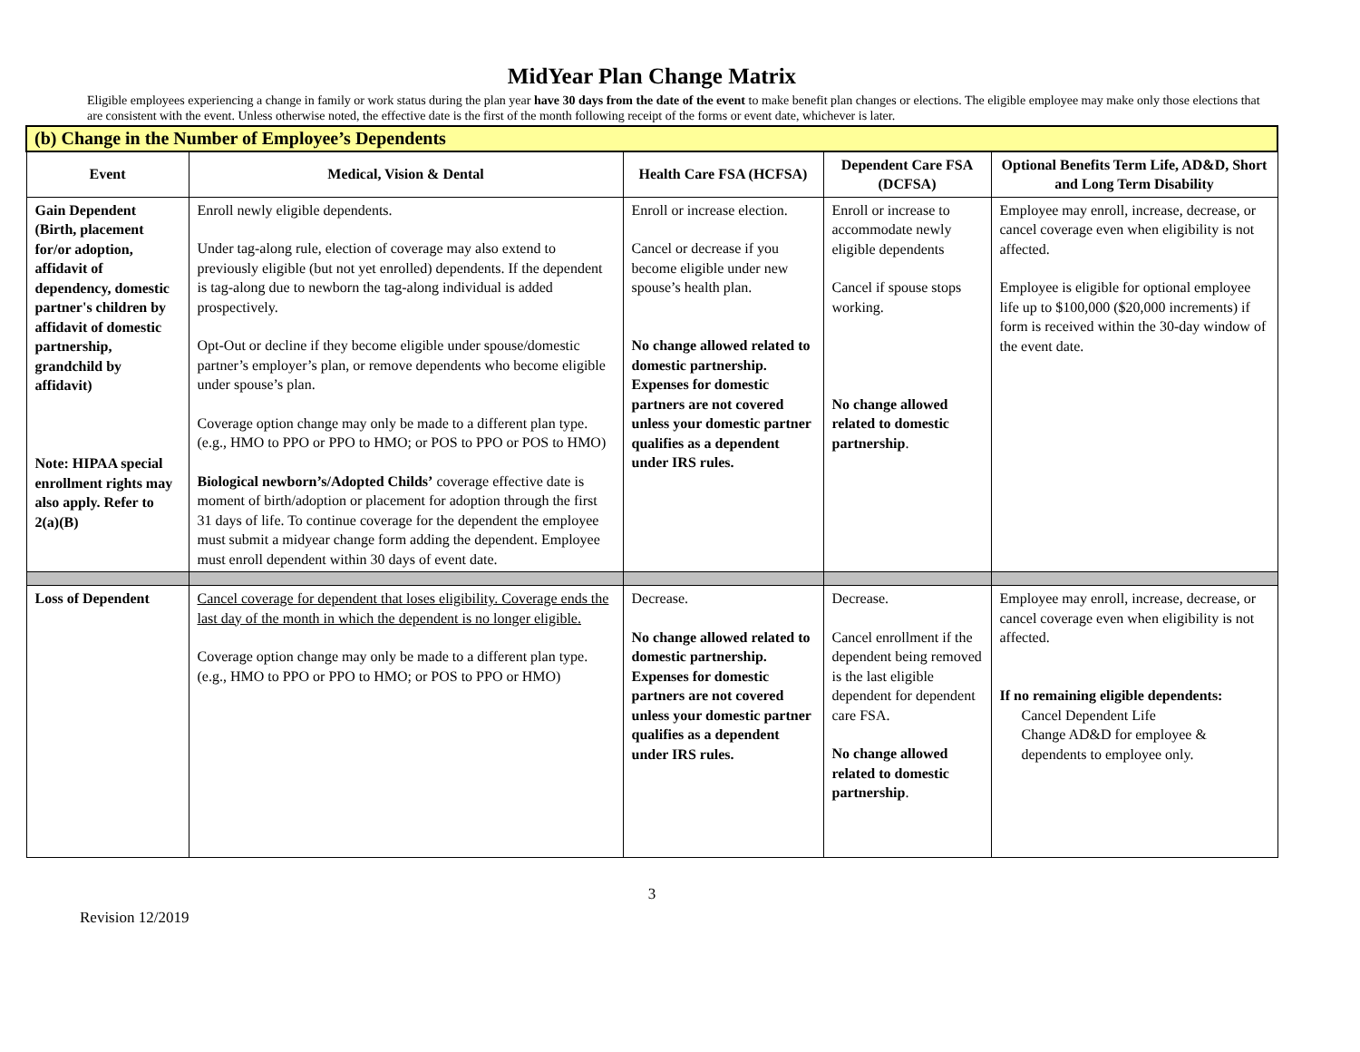MidYear Plan Change Matrix
Eligible employees experiencing a change in family or work status during the plan year have 30 days from the date of the event to make benefit plan changes or elections. The eligible employee may make only those elections that are consistent with the event. Unless otherwise noted, the effective date is the first of the month following receipt of the forms or event date, whichever is later.
| (b) Change in the Number of Employee’s Dependents | | | | |
| --- | --- | --- | --- | --- |
| Event | Medical, Vision & Dental | Health Care FSA (HCFSA) | Dependent Care FSA (DCFSA) | Optional Benefits Term Life, AD&D, Short and Long Term Disability |
| Gain Dependent (Birth, placement for/or adoption, affidavit of dependency, domestic partner's children by affidavit of domestic partnership, grandchild by affidavit) Note: HIPAA special enrollment rights may also apply. Refer to 2(a)(B) | Enroll newly eligible dependents. Under tag-along rule, election of coverage may also extend to previously eligible (but not yet enrolled) dependents. If the dependent is tag-along due to newborn the tag-along individual is added prospectively. Opt-Out or decline if they become eligible under spouse/domestic partner’s employer’s plan, or remove dependents who become eligible under spouse’s plan. Coverage option change may only be made to a different plan type. (e.g., HMO to PPO or PPO to HMO; or POS to PPO or POS to HMO) Biological newborn’s/Adopted Childs’ coverage effective date is moment of birth/adoption or placement for adoption through the first 31 days of life. To continue coverage for the dependent the employee must submit a midyear change form adding the dependent. Employee must enroll dependent within 30 days of event date. | Enroll or increase election. Cancel or decrease if you become eligible under new spouse’s health plan. No change allowed related to domestic partnership. Expenses for domestic partners are not covered unless your domestic partner qualifies as a dependent under IRS rules. | Enroll or increase to accommodate newly eligible dependents Cancel if spouse stops working. No change allowed related to domestic partnership . | Employee may enroll, increase, decrease, or cancel coverage even when eligibility is not affected. Employee is eligible for optional employee life up to $100,000 ($20,000 increments) if form is received within the 30-day window of the event date. |
| Loss of Dependent | Cancel coverage for dependent that loses eligibility. Coverage ends the last day of the month in which the dependent is no longer eligible. Coverage option change may only be made to a different plan type. (e.g., HMO to PPO or PPO to HMO; or POS to PPO or HMO) | Decrease. No change allowed related to domestic partnership. Expenses for domestic partners are not covered unless your domestic partner qualifies as a dependent under IRS rules. | Decrease. Cancel enrollment if the dependent being removed is the last eligible dependent for dependent care FSA. No change allowed related to domestic partnership . | Employee may enroll, increase, decrease, or cancel coverage even when eligibility is not affected. If no remaining eligible dependents: Cancel Dependent Life Change AD&D for employee & dependents to employee only. |
3
Revision 12/2019